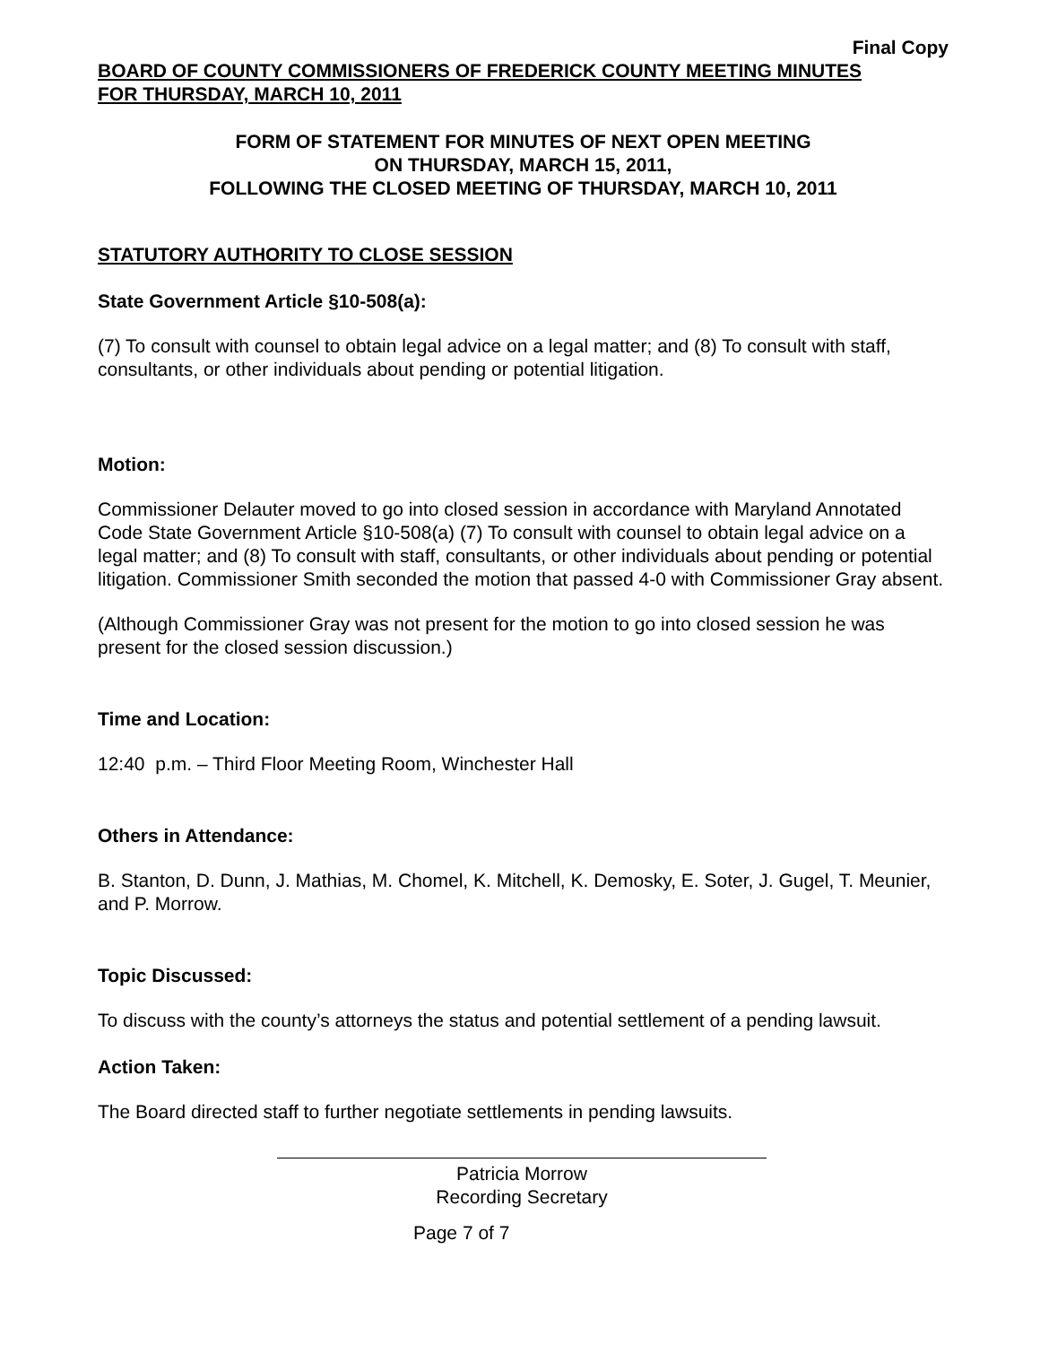Final Copy
BOARD OF COUNTY COMMISSIONERS OF FREDERICK COUNTY MEETING MINUTES
FOR THURSDAY, MARCH 10, 2011
FORM OF STATEMENT FOR MINUTES OF NEXT OPEN MEETING
ON THURSDAY, MARCH 15, 2011,
FOLLOWING THE CLOSED MEETING OF THURSDAY, MARCH 10, 2011
STATUTORY AUTHORITY TO CLOSE SESSION
State Government Article §10-508(a):
(7) To consult with counsel to obtain legal advice on a legal matter; and (8) To consult with staff, consultants, or other individuals about pending or potential litigation.
Motion:
Commissioner Delauter moved to go into closed session in accordance with Maryland Annotated Code State Government Article §10-508(a) (7) To consult with counsel to obtain legal advice on a legal matter; and (8) To consult with staff, consultants, or other individuals about pending or potential litigation. Commissioner Smith seconded the motion that passed 4-0 with Commissioner Gray absent.
(Although Commissioner Gray was not present for the motion to go into closed session he was present for the closed session discussion.)
Time and Location:
12:40 p.m. – Third Floor Meeting Room, Winchester Hall
Others in Attendance:
B. Stanton, D. Dunn, J. Mathias, M. Chomel, K. Mitchell, K. Demosky, E. Soter, J. Gugel, T. Meunier, and P. Morrow.
Topic Discussed:
To discuss with the county’s attorneys the status and potential settlement of a pending lawsuit.
Action Taken:
The Board directed staff to further negotiate settlements in pending lawsuits.
Patricia Morrow
Recording Secretary
Page 7 of 7